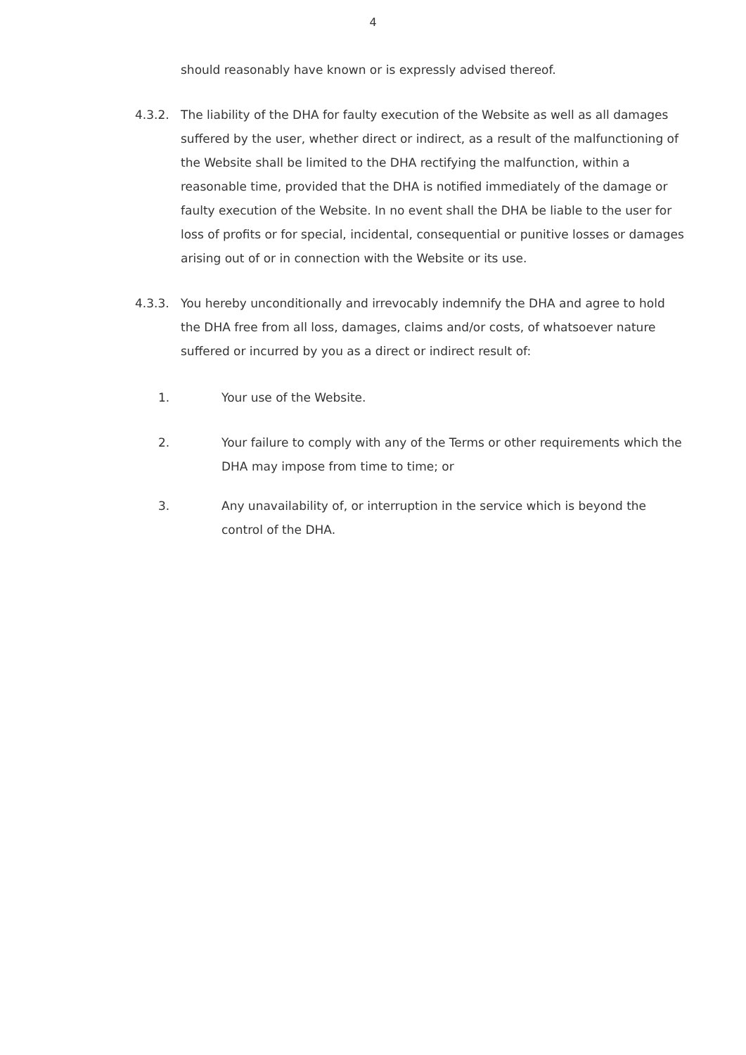4
should reasonably have known or is expressly advised thereof.
4.3.2. The liability of the DHA for faulty execution of the Website as well as all damages suffered by the user, whether direct or indirect, as a result of the malfunctioning of the Website shall be limited to the DHA rectifying the malfunction, within a reasonable time, provided that the DHA is notified immediately of the damage or faulty execution of the Website. In no event shall the DHA be liable to the user for loss of profits or for special, incidental, consequential or punitive losses or damages arising out of or in connection with the Website or its use.
4.3.3. You hereby unconditionally and irrevocably indemnify the DHA and agree to hold the DHA free from all loss, damages, claims and/or costs, of whatsoever nature suffered or incurred by you as a direct or indirect result of:
1. Your use of the Website.
2. Your failure to comply with any of the Terms or other requirements which the DHA may impose from time to time; or
3. Any unavailability of, or interruption in the service which is beyond the control of the DHA.